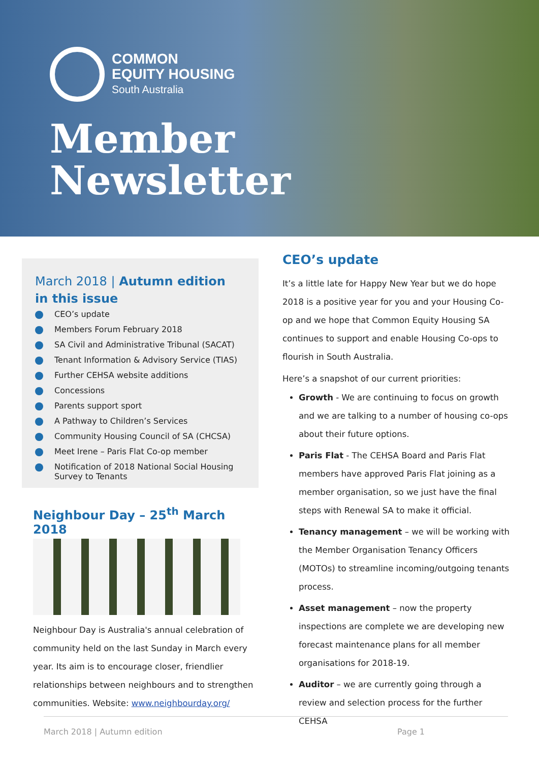COMMON
EQUITY HOUSING
South Australia
Member
Newsletter
March 2018 | Autumn edition
in this issue
CEO’s update
Members Forum February 2018
SA Civil and Administrative Tribunal (SACAT)
Tenant Information & Advisory Service (TIAS)
Further CEHSA website additions
Concessions
Parents support sport
A Pathway to Children’s Services
Community Housing Council of SA (CHCSA)
Meet Irene – Paris Flat Co-op member
Notification of 2018 National Social Housing Survey to Tenants
Neighbour Day – 25<sup>th</sup> March 2018
Neighbour Day is Australia's annual celebration of community held on the last Sunday in March every year. Its aim is to encourage closer, friendlier relationships between neighbours and to strengthen communities. Website: www.neighbourday.org/
CEO’s update
It’s a little late for Happy New Year but we do hope 2018 is a positive year for you and your Housing Co-op and we hope that Common Equity Housing SA continues to support and enable Housing Co-ops to flourish in South Australia.
Here’s a snapshot of our current priorities:
Growth - We are continuing to focus on growth and we are talking to a number of housing co-ops about their future options.
Paris Flat - The CEHSA Board and Paris Flat members have approved Paris Flat joining as a member organisation, so we just have the final steps with Renewal SA to make it official.
Tenancy management – we will be working with the Member Organisation Tenancy Officers (MOTOs) to streamline incoming/outgoing tenants process.
Asset management – now the property inspections are complete we are developing new forecast maintenance plans for all member organisations for 2018-19.
Auditor – we are currently going through a review and selection process for the further CEHSA
March 2018 | Autumn edition Page 1